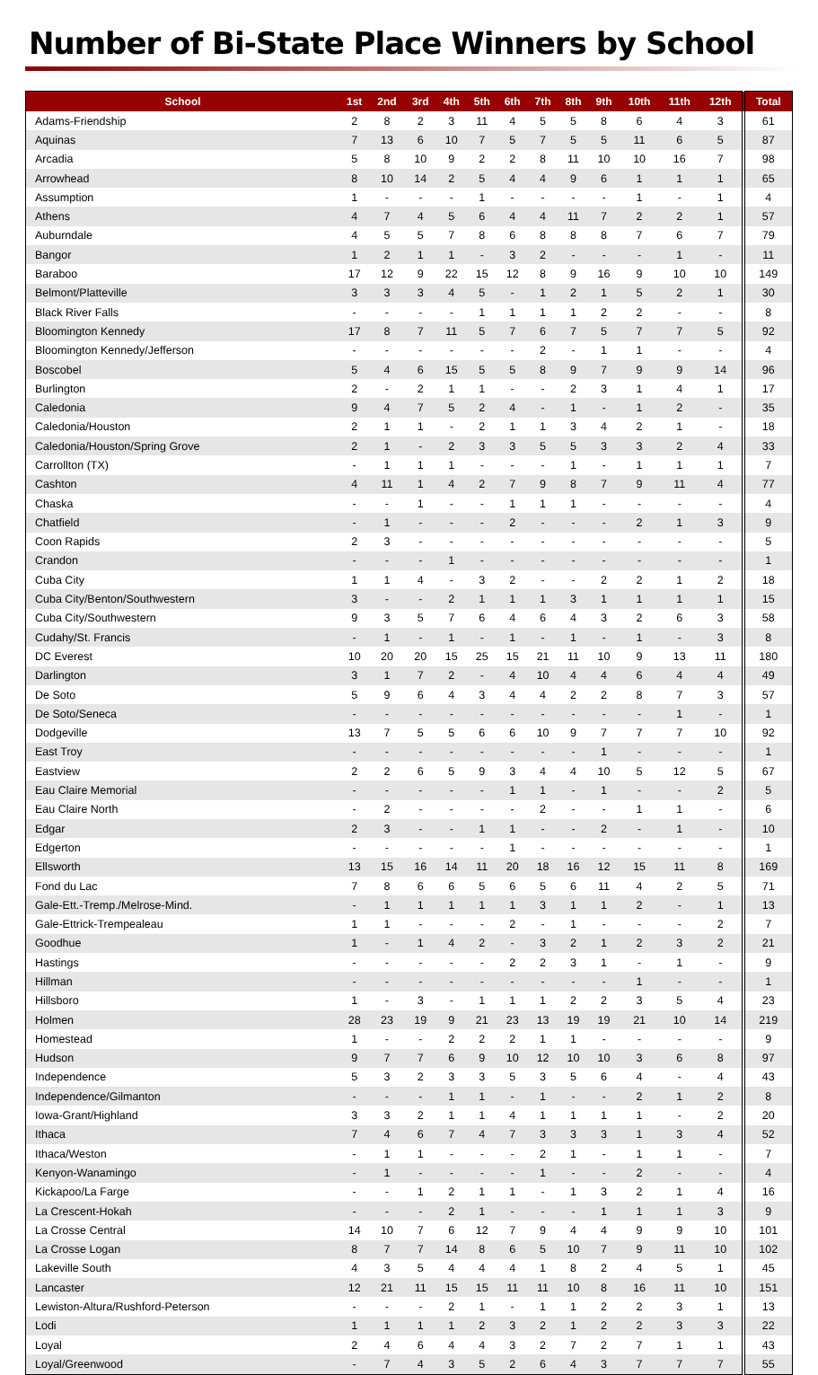Number of Bi-State Place Winners by School
| School | 1st | 2nd | 3rd | 4th | 5th | 6th | 7th | 8th | 9th | 10th | 11th | 12th | Total |
| --- | --- | --- | --- | --- | --- | --- | --- | --- | --- | --- | --- | --- | --- |
| Adams-Friendship | 2 | 8 | 2 | 3 | 11 | 4 | 5 | 5 | 8 | 6 | 4 | 3 | 61 |
| Aquinas | 7 | 13 | 6 | 10 | 7 | 5 | 7 | 5 | 5 | 11 | 6 | 5 | 87 |
| Arcadia | 5 | 8 | 10 | 9 | 2 | 2 | 8 | 11 | 10 | 10 | 16 | 7 | 98 |
| Arrowhead | 8 | 10 | 14 | 2 | 5 | 4 | 4 | 9 | 6 | 1 | 1 | 1 | 65 |
| Assumption | 1 | - | - | - | 1 | - | - | - | - | 1 | - | 1 | 4 |
| Athens | 4 | 7 | 4 | 5 | 6 | 4 | 4 | 11 | 7 | 2 | 2 | 1 | 57 |
| Auburndale | 4 | 5 | 5 | 7 | 8 | 6 | 8 | 8 | 8 | 7 | 6 | 7 | 79 |
| Bangor | 1 | 2 | 1 | 1 | - | 3 | 2 | - | - | - | 1 | - | 11 |
| Baraboo | 17 | 12 | 9 | 22 | 15 | 12 | 8 | 9 | 16 | 9 | 10 | 10 | 149 |
| Belmont/Platteville | 3 | 3 | 3 | 4 | 5 | - | 1 | 2 | 1 | 5 | 2 | 1 | 30 |
| Black River Falls | - | - | - | - | 1 | 1 | 1 | 1 | 2 | 2 | - | - | 8 |
| Bloomington Kennedy | 17 | 8 | 7 | 11 | 5 | 7 | 6 | 7 | 5 | 7 | 7 | 5 | 92 |
| Bloomington Kennedy/Jefferson | - | - | - | - | - | - | 2 | - | 1 | 1 | - | - | 4 |
| Boscobel | 5 | 4 | 6 | 15 | 5 | 5 | 8 | 9 | 7 | 9 | 9 | 14 | 96 |
| Burlington | 2 | - | 2 | 1 | 1 | - | - | 2 | 3 | 1 | 4 | 1 | 17 |
| Caledonia | 9 | 4 | 7 | 5 | 2 | 4 | - | 1 | - | 1 | 2 | - | 35 |
| Caledonia/Houston | 2 | 1 | 1 | - | 2 | 1 | 1 | 3 | 4 | 2 | 1 | - | 18 |
| Caledonia/Houston/Spring Grove | 2 | 1 | - | 2 | 3 | 3 | 5 | 5 | 3 | 3 | 2 | 4 | 33 |
| Carrollton (TX) | - | 1 | 1 | 1 | - | - | - | 1 | - | 1 | 1 | 1 | 7 |
| Cashton | 4 | 11 | 1 | 4 | 2 | 7 | 9 | 8 | 7 | 9 | 11 | 4 | 77 |
| Chaska | - | - | 1 | - | - | 1 | 1 | 1 | - | - | - | - | 4 |
| Chatfield | - | 1 | - | - | - | 2 | - | - | - | 2 | 1 | 3 | 9 |
| Coon Rapids | 2 | 3 | - | - | - | - | - | - | - | - | - | - | 5 |
| Crandon | - | - | - | 1 | - | - | - | - | - | - | - | - | 1 |
| Cuba City | 1 | 1 | 4 | - | 3 | 2 | - | - | 2 | 2 | 1 | 2 | 18 |
| Cuba City/Benton/Southwestern | 3 | - | - | 2 | 1 | 1 | 1 | 3 | 1 | 1 | 1 | 1 | 15 |
| Cuba City/Southwestern | 9 | 3 | 5 | 7 | 6 | 4 | 6 | 4 | 3 | 2 | 6 | 3 | 58 |
| Cudahy/St. Francis | - | 1 | - | 1 | - | 1 | - | 1 | - | 1 | - | 3 | 8 |
| DC Everest | 10 | 20 | 20 | 15 | 25 | 15 | 21 | 11 | 10 | 9 | 13 | 11 | 180 |
| Darlington | 3 | 1 | 7 | 2 | - | 4 | 10 | 4 | 4 | 6 | 4 | 4 | 49 |
| De Soto | 5 | 9 | 6 | 4 | 3 | 4 | 4 | 2 | 2 | 8 | 7 | 3 | 57 |
| De Soto/Seneca | - | - | - | - | - | - | - | - | - | - | 1 | - | 1 |
| Dodgeville | 13 | 7 | 5 | 5 | 6 | 6 | 10 | 9 | 7 | 7 | 7 | 10 | 92 |
| East Troy | - | - | - | - | - | - | - | - | 1 | - | - | - | 1 |
| Eastview | 2 | 2 | 6 | 5 | 9 | 3 | 4 | 4 | 10 | 5 | 12 | 5 | 67 |
| Eau Claire Memorial | - | - | - | - | - | 1 | 1 | - | 1 | - | - | 2 | 5 |
| Eau Claire North | - | 2 | - | - | - | - | 2 | - | - | 1 | 1 | - | 6 |
| Edgar | 2 | 3 | - | - | 1 | 1 | - | - | 2 | - | 1 | - | 10 |
| Edgerton | - | - | - | - | - | 1 | - | - | - | - | - | - | 1 |
| Ellsworth | 13 | 15 | 16 | 14 | 11 | 20 | 18 | 16 | 12 | 15 | 11 | 8 | 169 |
| Fond du Lac | 7 | 8 | 6 | 6 | 5 | 6 | 5 | 6 | 11 | 4 | 2 | 5 | 71 |
| Gale-Ett.-Tremp./Melrose-Mind. | - | 1 | 1 | 1 | 1 | 1 | 3 | 1 | 1 | 2 | - | 1 | 13 |
| Gale-Ettrick-Trempealeau | 1 | 1 | - | - | - | 2 | - | 1 | - | - | - | 2 | 7 |
| Goodhue | 1 | - | 1 | 4 | 2 | - | 3 | 2 | 1 | 2 | 3 | 2 | 21 |
| Hastings | - | - | - | - | - | 2 | 2 | 3 | 1 | - | 1 | - | 9 |
| Hillman | - | - | - | - | - | - | - | - | - | 1 | - | - | 1 |
| Hillsboro | 1 | - | 3 | - | 1 | 1 | 1 | 2 | 2 | 3 | 5 | 4 | 23 |
| Holmen | 28 | 23 | 19 | 9 | 21 | 23 | 13 | 19 | 19 | 21 | 10 | 14 | 219 |
| Homestead | 1 | - | - | 2 | 2 | 2 | 1 | 1 | - | - | - | - | 9 |
| Hudson | 9 | 7 | 7 | 6 | 9 | 10 | 12 | 10 | 10 | 3 | 6 | 8 | 97 |
| Independence | 5 | 3 | 2 | 3 | 3 | 5 | 3 | 5 | 6 | 4 | - | 4 | 43 |
| Independence/Gilmanton | - | - | - | 1 | 1 | - | 1 | - | - | 2 | 1 | 2 | 8 |
| Iowa-Grant/Highland | 3 | 3 | 2 | 1 | 1 | 4 | 1 | 1 | 1 | 1 | - | 2 | 20 |
| Ithaca | 7 | 4 | 6 | 7 | 4 | 7 | 3 | 3 | 3 | 1 | 3 | 4 | 52 |
| Ithaca/Weston | - | 1 | 1 | - | - | - | 2 | 1 | - | 1 | 1 | - | 7 |
| Kenyon-Wanamingo | - | 1 | - | - | - | - | 1 | - | - | 2 | - | - | 4 |
| Kickapoo/La Farge | - | - | 1 | 2 | 1 | 1 | - | 1 | 3 | 2 | 1 | 4 | 16 |
| La Crescent-Hokah | - | - | - | 2 | 1 | - | - | - | 1 | 1 | 1 | 3 | 9 |
| La Crosse Central | 14 | 10 | 7 | 6 | 12 | 7 | 9 | 4 | 4 | 9 | 9 | 10 | 101 |
| La Crosse Logan | 8 | 7 | 7 | 14 | 8 | 6 | 5 | 10 | 7 | 9 | 11 | 10 | 102 |
| Lakeville South | 4 | 3 | 5 | 4 | 4 | 4 | 1 | 8 | 2 | 4 | 5 | 1 | 45 |
| Lancaster | 12 | 21 | 11 | 15 | 15 | 11 | 11 | 10 | 8 | 16 | 11 | 10 | 151 |
| Lewiston-Altura/Rushford-Peterson | - | - | - | 2 | 1 | - | 1 | 1 | 2 | 2 | 3 | 1 | 13 |
| Lodi | 1 | 1 | 1 | 1 | 2 | 3 | 2 | 1 | 2 | 2 | 3 | 3 | 22 |
| Loyal | 2 | 4 | 6 | 4 | 4 | 3 | 2 | 7 | 2 | 7 | 1 | 1 | 43 |
| Loyal/Greenwood | - | 7 | 4 | 3 | 5 | 2 | 6 | 4 | 3 | 7 | 7 | 7 | 55 |